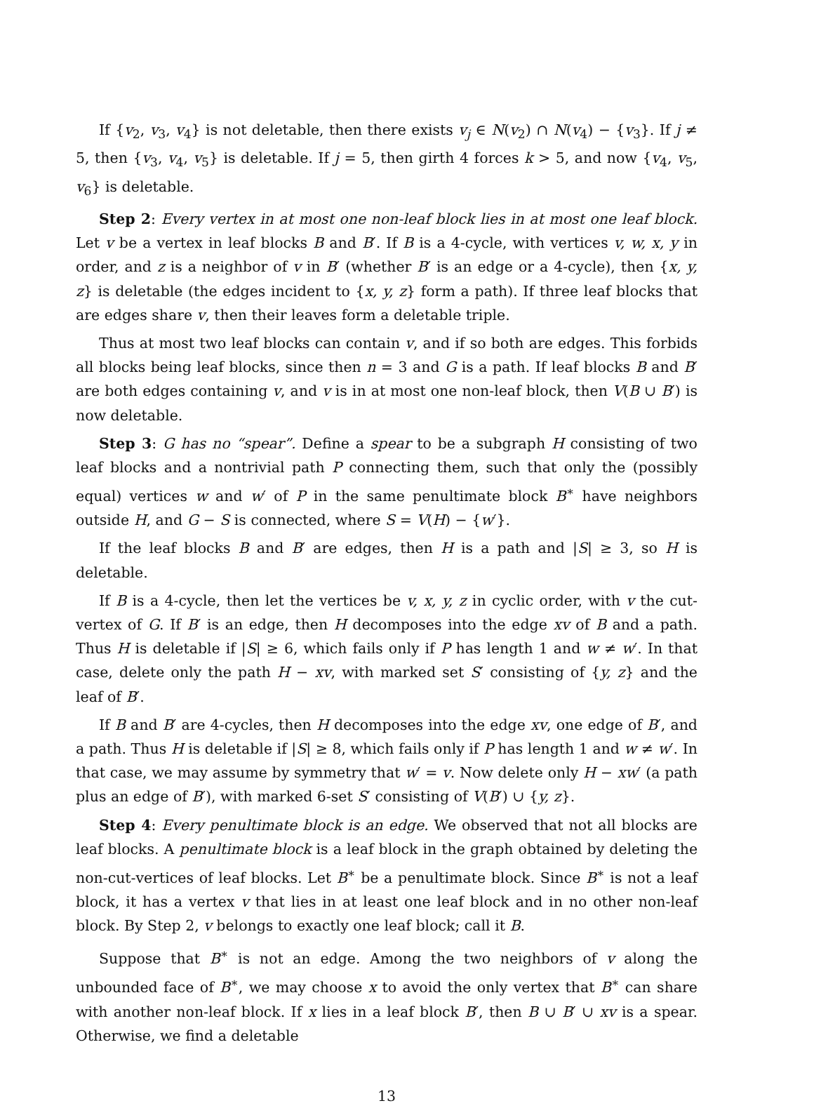If {v<sub>2</sub>, v<sub>3</sub>, v<sub>4</sub>} is not deletable, then there exists v<sub>j</sub> ∈ N(v<sub>2</sub>) ∩ N(v<sub>4</sub>) − {v<sub>3</sub>}. If j ≠ 5, then {v<sub>3</sub>, v<sub>4</sub>, v<sub>5</sub>} is deletable. If j = 5, then girth 4 forces k > 5, and now {v<sub>4</sub>, v<sub>5</sub>, v<sub>6</sub>} is deletable.
Step 2: Every vertex in at most one non-leaf block lies in at most one leaf block. Let v be a vertex in leaf blocks B and B′. If B is a 4-cycle, with vertices v, w, x, y in order, and z is a neighbor of v in B′ (whether B′ is an edge or a 4-cycle), then {x, y, z} is deletable (the edges incident to {x, y, z} form a path). If three leaf blocks that are edges share v, then their leaves form a deletable triple.
Thus at most two leaf blocks can contain v, and if so both are edges. This forbids all blocks being leaf blocks, since then n = 3 and G is a path. If leaf blocks B and B′ are both edges containing v, and v is in at most one non-leaf block, then V(B ∪ B′) is now deletable.
Step 3: G has no “spear”. Define a spear to be a subgraph H consisting of two leaf blocks and a nontrivial path P connecting them, such that only the (possibly equal) vertices w and w′ of P in the same penultimate block B<sup>∗</sup> have neighbors outside H, and G − S is connected, where S = V(H) − {w′}.
If the leaf blocks B and B′ are edges, then H is a path and |S| ≥ 3, so H is deletable.
If B is a 4-cycle, then let the vertices be v, x, y, z in cyclic order, with v the cut-vertex of G. If B′ is an edge, then H decomposes into the edge xv of B and a path. Thus H is deletable if |S| ≥ 6, which fails only if P has length 1 and w ≠ w′. In that case, delete only the path H − xv, with marked set S′ consisting of {y, z} and the leaf of B′.
If B and B′ are 4-cycles, then H decomposes into the edge xv, one edge of B′, and a path. Thus H is deletable if |S| ≥ 8, which fails only if P has length 1 and w ≠ w′. In that case, we may assume by symmetry that w′ = v. Now delete only H − xw′ (a path plus an edge of B′), with marked 6-set S′ consisting of V(B′) ∪ {y, z}.
Step 4: Every penultimate block is an edge. We observed that not all blocks are leaf blocks. A penultimate block is a leaf block in the graph obtained by deleting the non-cut-vertices of leaf blocks. Let B<sup>∗</sup> be a penultimate block. Since B<sup>∗</sup> is not a leaf block, it has a vertex v that lies in at least one leaf block and in no other non-leaf block. By Step 2, v belongs to exactly one leaf block; call it B.
Suppose that B<sup>∗</sup> is not an edge. Among the two neighbors of v along the unbounded face of B<sup>∗</sup>, we may choose x to avoid the only vertex that B<sup>∗</sup> can share with another non-leaf block. If x lies in a leaf block B′, then B ∪ B′ ∪ xv is a spear. Otherwise, we find a deletable
13